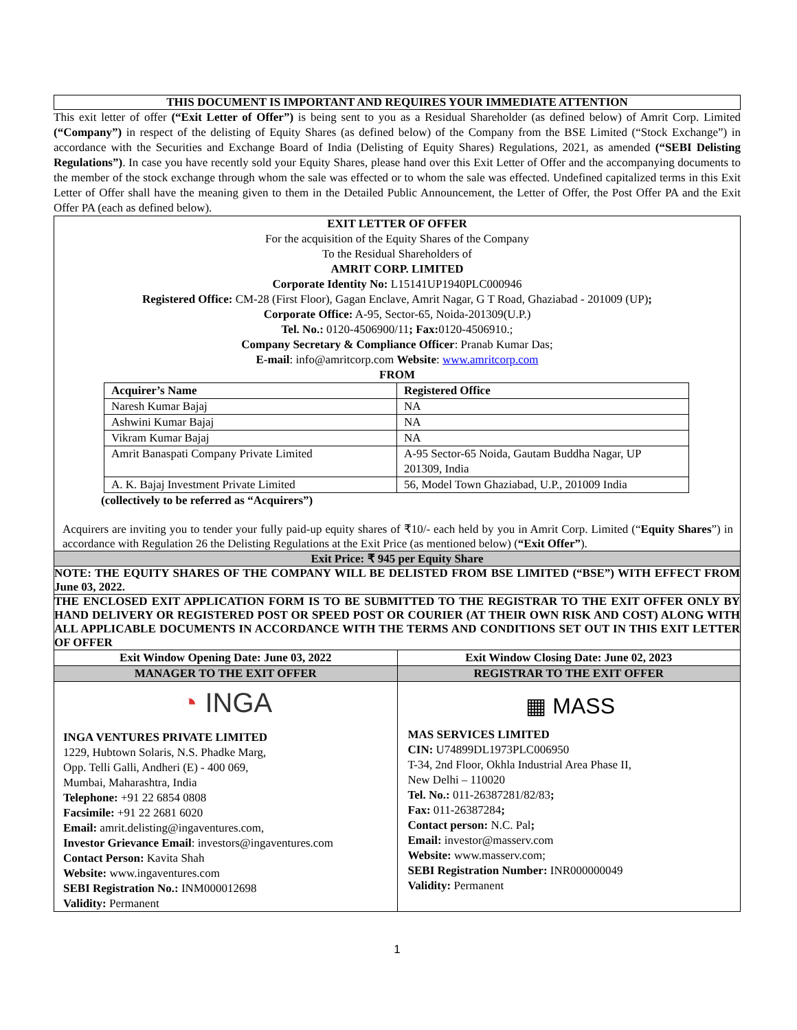THIS DOCUMENT IS IMPORTANT AND REQUIRES YOUR IMMEDIATE ATTENTION
This exit letter of offer (“Exit Letter of Offer”) is being sent to you as a Residual Shareholder (as defined below) of Amrit Corp. Limited (“Company”) in respect of the delisting of Equity Shares (as defined below) of the Company from the BSE Limited (“Stock Exchange”) in accordance with the Securities and Exchange Board of India (Delisting of Equity Shares) Regulations, 2021, as amended (“SEBI Delisting Regulations”). In case you have recently sold your Equity Shares, please hand over this Exit Letter of Offer and the accompanying documents to the member of the stock exchange through whom the sale was effected or to whom the sale was effected. Undefined capitalized terms in this Exit Letter of Offer shall have the meaning given to them in the Detailed Public Announcement, the Letter of Offer, the Post Offer PA and the Exit Offer PA (each as defined below).
EXIT LETTER OF OFFER
For the acquisition of the Equity Shares of the Company
To the Residual Shareholders of
AMRIT CORP. LIMITED
Corporate Identity No: L15141UP1940PLC000946
Registered Office: CM-28 (First Floor), Gagan Enclave, Amrit Nagar, G T Road, Ghaziabad - 201009 (UP);
Corporate Office: A-95, Sector-65, Noida-201309(U.P.)
Tel. No.: 0120-4506900/11; Fax: 0120-4506910.;
Company Secretary & Compliance Officer: Pranab Kumar Das;
E-mail: info@amritcorp.com Website: www.amritcorp.com
FROM
| Acquirer’s Name | Registered Office |
| --- | --- |
| Naresh Kumar Bajaj | NA |
| Ashwini Kumar Bajaj | NA |
| Vikram Kumar Bajaj | NA |
| Amrit Banaspati Company Private Limited | A-95 Sector-65 Noida, Gautam Buddha Nagar, UP 201309, India |
| A. K. Bajaj Investment Private Limited | 56, Model Town Ghaziabad, U.P., 201009 India |
(collectively to be referred as “Acquirers”)
Acquirers are inviting you to tender your fully paid-up equity shares of ₹10/- each held by you in Amrit Corp. Limited (“Equity Shares”) in accordance with Regulation 26 the Delisting Regulations at the Exit Price (as mentioned below) (“Exit Offer”).
Exit Price: ₹ 945 per Equity Share
NOTE: THE EQUITY SHARES OF THE COMPANY WILL BE DELISTED FROM BSE LIMITED (“BSE”) WITH EFFECT FROM June 03, 2022.
THE ENCLOSED EXIT APPLICATION FORM IS TO BE SUBMITTED TO THE REGISTRAR TO THE EXIT OFFER ONLY BY HAND DELIVERY OR REGISTERED POST OR SPEED POST OR COURIER (AT THEIR OWN RISK AND COST) ALONG WITH ALL APPLICABLE DOCUMENTS IN ACCORDANCE WITH THE TERMS AND CONDITIONS SET OUT IN THIS EXIT LETTER OF OFFER
| Exit Window Opening Date: June 03, 2022 | Exit Window Closing Date: June 02, 2023 |
| MANAGER TO THE EXIT OFFER | REGISTRAR TO THE EXIT OFFER |
| ◔ INGA INGA VENTURES PRIVATE LIMITED 1229, Hubtown Solaris, N.S. Phadke Marg, Opp. Telli Galli, Andheri (E) - 400 069, Mumbai, Maharashtra, India Telephone: +91 22 6854 0808 Facsimile: +91 22 2681 6020 Email: amrit.delisting@ingaventures.com, Investor Grievance Email : investors@ingaventures.com Contact Person: Kavita Shah Website: www.ingaventures.com SEBI Registration No.: INM000012698 Validity: Permanent | ▦ MASS MAS SERVICES LIMITED CIN: U74899DL1973PLC006950 T-34, 2nd Floor, Okhla Industrial Area Phase II, New Delhi – 110020 Tel. No.: 011-26387281/82/83 ; Fax: 011-26387284 ; Contact person: N.C. Pal ; Email: investor@masserv.com Website: www.masserv.com; SEBI Registration Number: INR000000049 Validity: Permanent |
1